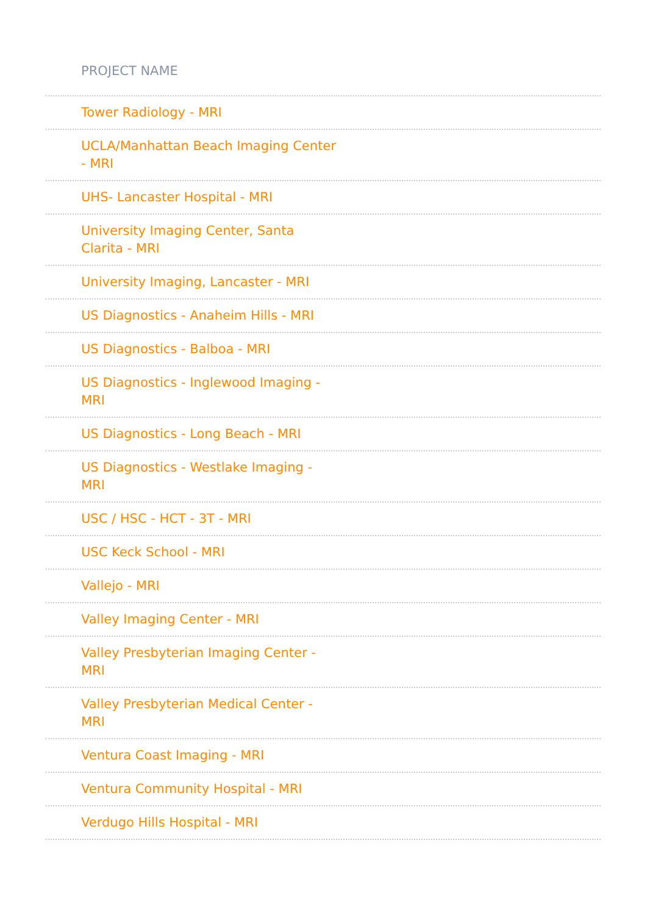PROJECT NAME
| Tower Radiology - MRI |
| UCLA/Manhattan Beach Imaging Center - MRI |
| UHS- Lancaster Hospital - MRI |
| University Imaging Center, Santa Clarita - MRI |
| University Imaging, Lancaster - MRI |
| US Diagnostics - Anaheim Hills - MRI |
| US Diagnostics - Balboa - MRI |
| US Diagnostics - Inglewood Imaging - MRI |
| US Diagnostics - Long Beach - MRI |
| US Diagnostics - Westlake Imaging - MRI |
| USC / HSC - HCT - 3T - MRI |
| USC Keck School - MRI |
| Vallejo - MRI |
| Valley Imaging Center - MRI |
| Valley Presbyterian Imaging Center - MRI |
| Valley Presbyterian Medical Center - MRI |
| Ventura Coast Imaging - MRI |
| Ventura Community Hospital - MRI |
| Verdugo Hills Hospital - MRI |